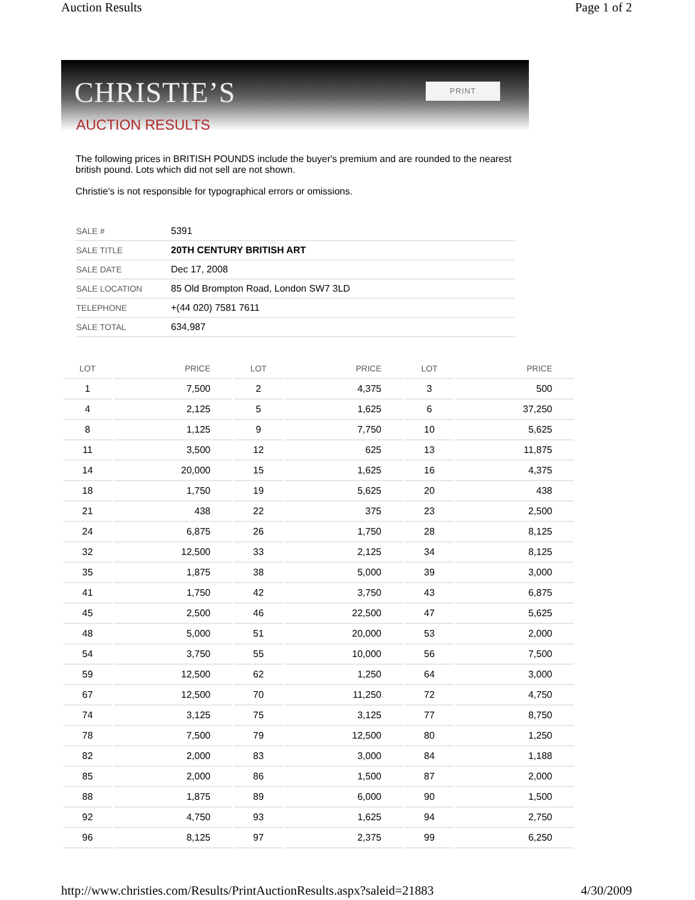Auction Results Page 1 of 2
CHRISTIE’S PRINT
AUCTION RESULTS
The following prices in BRITISH POUNDS include the buyer's premium and are rounded to the nearest british pound. Lots which did not sell are not shown.
Christie's is not responsible for typographical errors or omissions.
| SALE # | 5391 |
| SALE TITLE | 20TH CENTURY BRITISH ART |
| SALE DATE | Dec 17, 2008 |
| SALE LOCATION | 85 Old Brompton Road, London SW7 3LD |
| TELEPHONE | +(44 020) 7581 7611 |
| SALE TOTAL | 634,987 |
| LOT | PRICE | LOT | PRICE | LOT | PRICE |
| --- | --- | --- | --- | --- | --- |
| 1 | 7,500 | 2 | 4,375 | 3 | 500 |
| 4 | 2,125 | 5 | 1,625 | 6 | 37,250 |
| 8 | 1,125 | 9 | 7,750 | 10 | 5,625 |
| 11 | 3,500 | 12 | 625 | 13 | 11,875 |
| 14 | 20,000 | 15 | 1,625 | 16 | 4,375 |
| 18 | 1,750 | 19 | 5,625 | 20 | 438 |
| 21 | 438 | 22 | 375 | 23 | 2,500 |
| 24 | 6,875 | 26 | 1,750 | 28 | 8,125 |
| 32 | 12,500 | 33 | 2,125 | 34 | 8,125 |
| 35 | 1,875 | 38 | 5,000 | 39 | 3,000 |
| 41 | 1,750 | 42 | 3,750 | 43 | 6,875 |
| 45 | 2,500 | 46 | 22,500 | 47 | 5,625 |
| 48 | 5,000 | 51 | 20,000 | 53 | 2,000 |
| 54 | 3,750 | 55 | 10,000 | 56 | 7,500 |
| 59 | 12,500 | 62 | 1,250 | 64 | 3,000 |
| 67 | 12,500 | 70 | 11,250 | 72 | 4,750 |
| 74 | 3,125 | 75 | 3,125 | 77 | 8,750 |
| 78 | 7,500 | 79 | 12,500 | 80 | 1,250 |
| 82 | 2,000 | 83 | 3,000 | 84 | 1,188 |
| 85 | 2,000 | 86 | 1,500 | 87 | 2,000 |
| 88 | 1,875 | 89 | 6,000 | 90 | 1,500 |
| 92 | 4,750 | 93 | 1,625 | 94 | 2,750 |
| 96 | 8,125 | 97 | 2,375 | 99 | 6,250 |
http://www.christies.com/Results/PrintAuctionResults.aspx?saleid=21883 4/30/2009